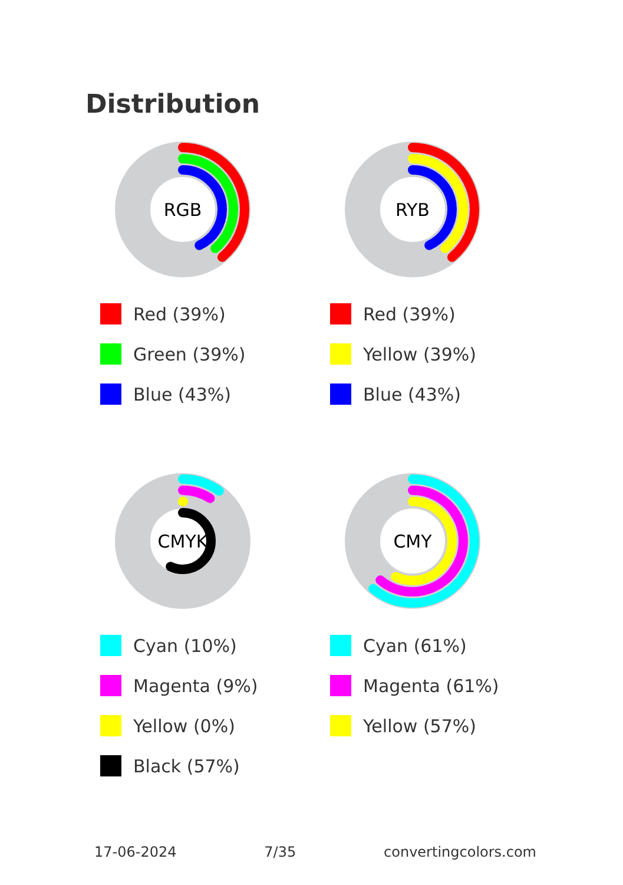Distribution
RGB
Red (39%)
Green (39%)
Blue (43%)
RYB
Red (39%)
Yellow (39%)
Blue (43%)
CMYK
Cyan (10%)
Magenta (9%)
Yellow (0%)
Black (57%)
CMY
Cyan (61%)
Magenta (61%)
Yellow (57%)
17-06-2024 7/35 convertingcolors.com